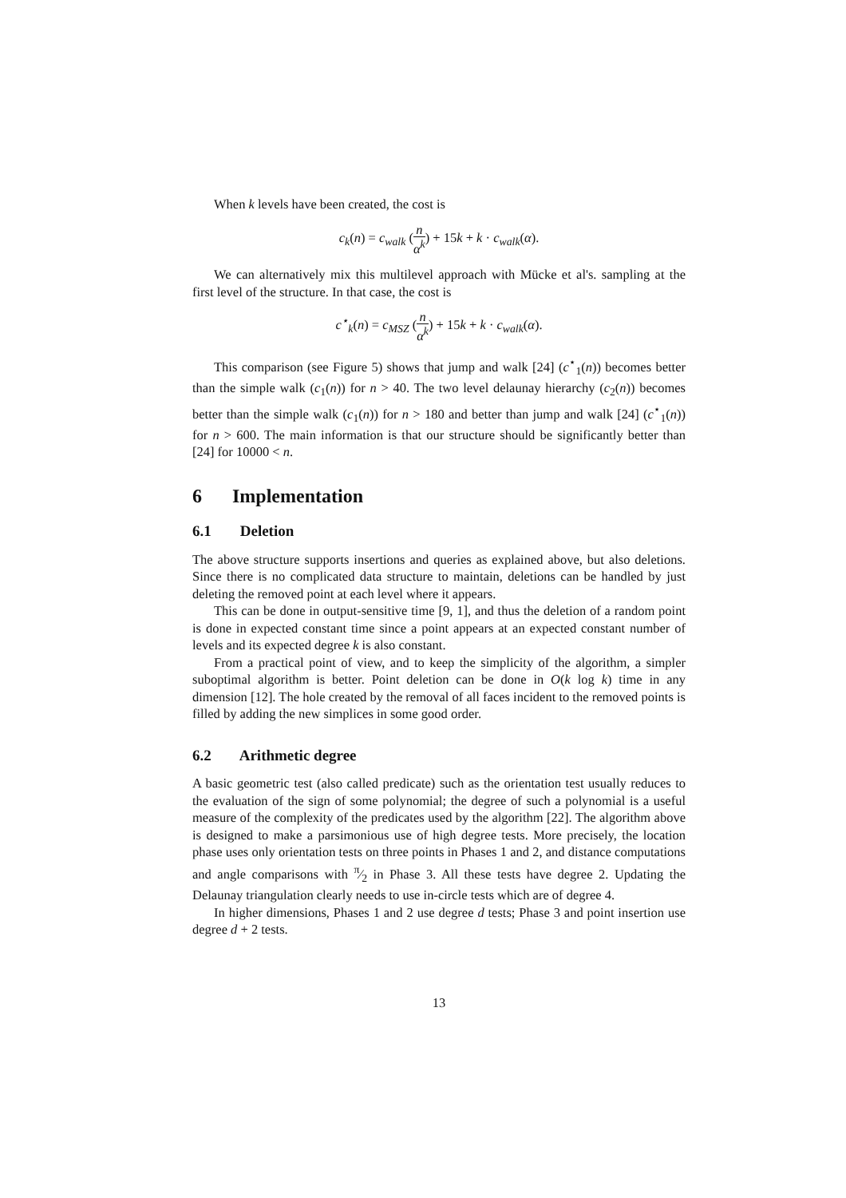When k levels have been created, the cost is
c<sub>k</sub>(n) = c<sub>walk</sub> (n α<sup>k</sup>) + 15k + k · c<sub>walk</sub>(α).
We can alternatively mix this multilevel approach with Mücke et al's. sampling at the first level of the structure. In that case, the cost is
c<sup>⋆</sup><sub>k</sub>(n) = c<sub>MSZ</sub> (n α<sup>k</sup>) + 15k + k · c<sub>walk</sub>(α).
This comparison (see Figure 5) shows that jump and walk [24] (c<sup>⋆</sup><sub>1</sub>(n)) becomes better than the simple walk (c<sub>1</sub>(n)) for n > 40. The two level delaunay hierarchy (c<sub>2</sub>(n)) becomes better than the simple walk (c<sub>1</sub>(n)) for n > 180 and better than jump and walk [24] (c<sup>⋆</sup><sub>1</sub>(n)) for n > 600. The main information is that our structure should be significantly better than [24] for 10000 < n.
6 Implementation
6.1 Deletion
The above structure supports insertions and queries as explained above, but also deletions. Since there is no complicated data structure to maintain, deletions can be handled by just deleting the removed point at each level where it appears.
This can be done in output-sensitive time [9, 1], and thus the deletion of a random point is done in expected constant time since a point appears at an expected constant number of levels and its expected degree k is also constant.
From a practical point of view, and to keep the simplicity of the algorithm, a simpler suboptimal algorithm is better. Point deletion can be done in O(k log k) time in any dimension [12]. The hole created by the removal of all faces incident to the removed points is filled by adding the new simplices in some good order.
6.2 Arithmetic degree
A basic geometric test (also called predicate) such as the orientation test usually reduces to the evaluation of the sign of some polynomial; the degree of such a polynomial is a useful measure of the complexity of the predicates used by the algorithm [22]. The algorithm above is designed to make a parsimonious use of high degree tests. More precisely, the location phase uses only orientation tests on three points in Phases 1 and 2, and distance computations and angle comparisons with π⁄2 in Phase 3. All these tests have degree 2. Updating the Delaunay triangulation clearly needs to use in-circle tests which are of degree 4.
In higher dimensions, Phases 1 and 2 use degree d tests; Phase 3 and point insertion use degree d + 2 tests.
13